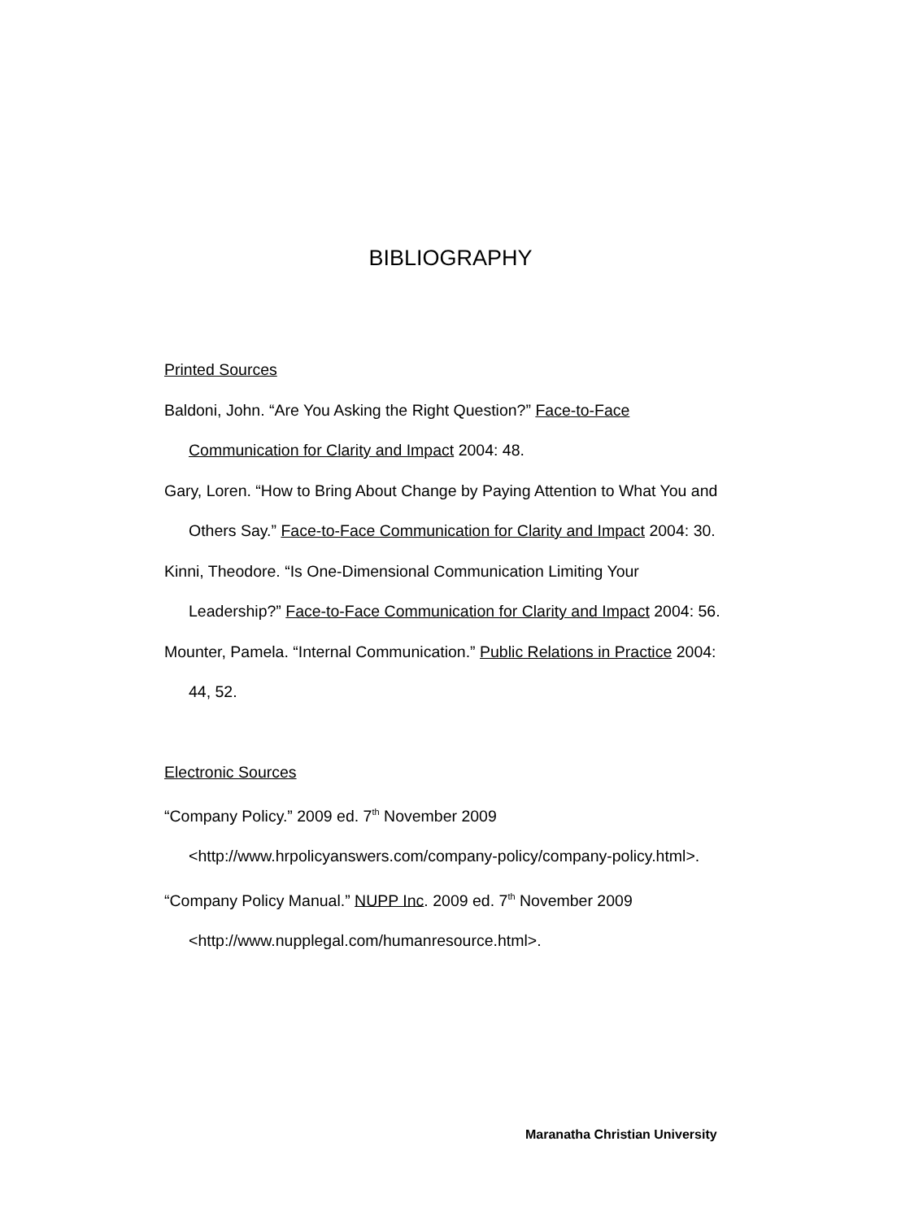BIBLIOGRAPHY
Printed Sources
Baldoni, John. “Are You Asking the Right Question?” Face-to-Face Communication for Clarity and Impact 2004: 48.
Gary, Loren. “How to Bring About Change by Paying Attention to What You and Others Say.” Face-to-Face Communication for Clarity and Impact 2004: 30.
Kinni, Theodore. “Is One-Dimensional Communication Limiting Your Leadership?” Face-to-Face Communication for Clarity and Impact 2004: 56.
Mounter, Pamela. “Internal Communication.” Public Relations in Practice 2004: 44, 52.
Electronic Sources
“Company Policy.” 2009 ed. 7<sup>th</sup> November 2009 <http://www.hrpolicyanswers.com/company-policy/company-policy.html>.
“Company Policy Manual.” NUPP Inc. 2009 ed. 7<sup>th</sup> November 2009 <http://www.nupplegal.com/humanresource.html>.
Maranatha Christian University